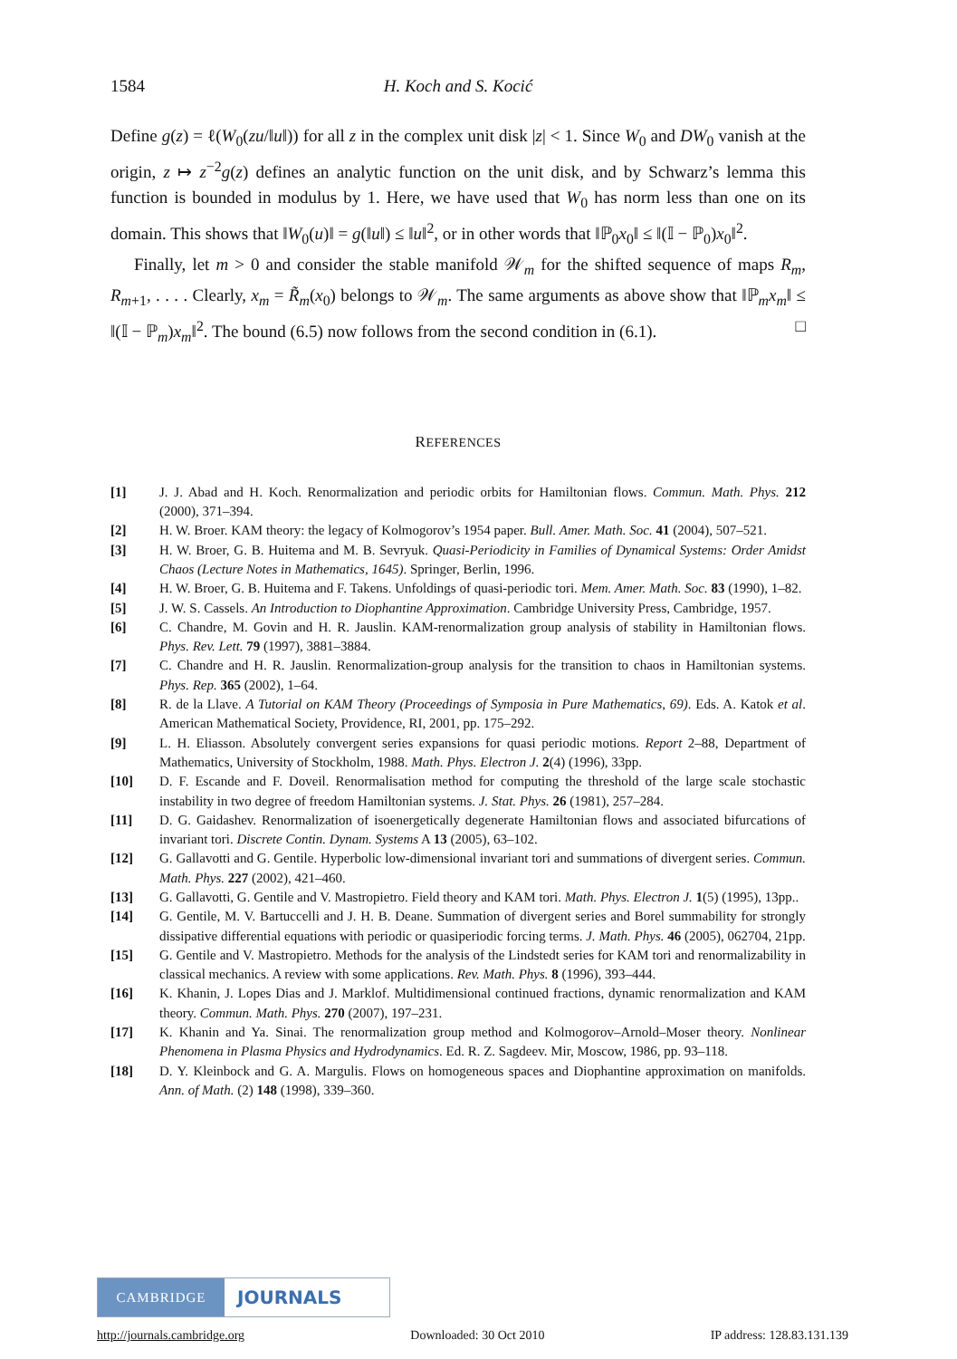1584 H. Koch and S. Kocić
Define g(z) = ℓ(W<sub>0</sub>(zu/‖u‖)) for all z in the complex unit disk |z| < 1. Since W<sub>0</sub> and DW<sub>0</sub> vanish at the origin, z ↦ z<sup>−2</sup>g(z) defines an analytic function on the unit disk, and by Schwarz’s lemma this function is bounded in modulus by 1. Here, we have used that W<sub>0</sub> has norm less than one on its domain. This shows that ‖W<sub>0</sub>(u)‖ = g(‖u‖) ≤ ‖u‖<sup>2</sup>, or in other words that ‖ℙ<sub>0</sub>x<sub>0</sub>‖ ≤ ‖(𝕀 − ℙ<sub>0</sub>)x<sub>0</sub>‖<sup>2</sup>.
Finally, let m > 0 and consider the stable manifold 𝒲<sub>m</sub> for the shifted sequence of maps R<sub>m</sub>, R<sub>m+1</sub>, . . . . Clearly, x<sub>m</sub> = R̃<sub>m</sub>(x<sub>0</sub>) belongs to 𝒲<sub>m</sub>. The same arguments as above show that ‖ℙ<sub>m</sub>x<sub>m</sub>‖ ≤ ‖(𝕀 − ℙ<sub>m</sub>)x<sub>m</sub>‖<sup>2</sup>. The bound (6.5) now follows from the second condition in (6.1). □
REFERENCES
[1] J. J. Abad and H. Koch. Renormalization and periodic orbits for Hamiltonian flows. Commun. Math. Phys. 212 (2000), 371–394.
[2] H. W. Broer. KAM theory: the legacy of Kolmogorov’s 1954 paper. Bull. Amer. Math. Soc. 41 (2004), 507–521.
[3] H. W. Broer, G. B. Huitema and M. B. Sevryuk. Quasi-Periodicity in Families of Dynamical Systems: Order Amidst Chaos (Lecture Notes in Mathematics, 1645). Springer, Berlin, 1996.
[4] H. W. Broer, G. B. Huitema and F. Takens. Unfoldings of quasi-periodic tori. Mem. Amer. Math. Soc. 83 (1990), 1–82.
[5] J. W. S. Cassels. An Introduction to Diophantine Approximation. Cambridge University Press, Cambridge, 1957.
[6] C. Chandre, M. Govin and H. R. Jauslin. KAM-renormalization group analysis of stability in Hamiltonian flows. Phys. Rev. Lett. 79 (1997), 3881–3884.
[7] C. Chandre and H. R. Jauslin. Renormalization-group analysis for the transition to chaos in Hamiltonian systems. Phys. Rep. 365 (2002), 1–64.
[8] R. de la Llave. A Tutorial on KAM Theory (Proceedings of Symposia in Pure Mathematics, 69). Eds. A. Katok et al. American Mathematical Society, Providence, RI, 2001, pp. 175–292.
[9] L. H. Eliasson. Absolutely convergent series expansions for quasi periodic motions. Report 2–88, Department of Mathematics, University of Stockholm, 1988. Math. Phys. Electron J. 2(4) (1996), 33pp.
[10] D. F. Escande and F. Doveil. Renormalisation method for computing the threshold of the large scale stochastic instability in two degree of freedom Hamiltonian systems. J. Stat. Phys. 26 (1981), 257–284.
[11] D. G. Gaidashev. Renormalization of isoenergetically degenerate Hamiltonian flows and associated bifurcations of invariant tori. Discrete Contin. Dynam. Systems A 13 (2005), 63–102.
[12] G. Gallavotti and G. Gentile. Hyperbolic low-dimensional invariant tori and summations of divergent series. Commun. Math. Phys. 227 (2002), 421–460.
[13] G. Gallavotti, G. Gentile and V. Mastropietro. Field theory and KAM tori. Math. Phys. Electron J. 1(5) (1995), 13pp..
[14] G. Gentile, M. V. Bartuccelli and J. H. B. Deane. Summation of divergent series and Borel summability for strongly dissipative differential equations with periodic or quasiperiodic forcing terms. J. Math. Phys. 46 (2005), 062704, 21pp.
[15] G. Gentile and V. Mastropietro. Methods for the analysis of the Lindstedt series for KAM tori and renormalizability in classical mechanics. A review with some applications. Rev. Math. Phys. 8 (1996), 393–444.
[16] K. Khanin, J. Lopes Dias and J. Marklof. Multidimensional continued fractions, dynamic renormalization and KAM theory. Commun. Math. Phys. 270 (2007), 197–231.
[17] K. Khanin and Ya. Sinai. The renormalization group method and Kolmogorov–Arnold–Moser theory. Nonlinear Phenomena in Plasma Physics and Hydrodynamics. Ed. R. Z. Sagdeev. Mir, Moscow, 1986, pp. 93–118.
[18] D. Y. Kleinbock and G. A. Margulis. Flows on homogeneous spaces and Diophantine approximation on manifolds. Ann. of Math. (2) 148 (1998), 339–360.
CAMBRIDGE
JOURNALS
http://journals.cambridge.org Downloaded: 30 Oct 2010 IP address: 128.83.131.139